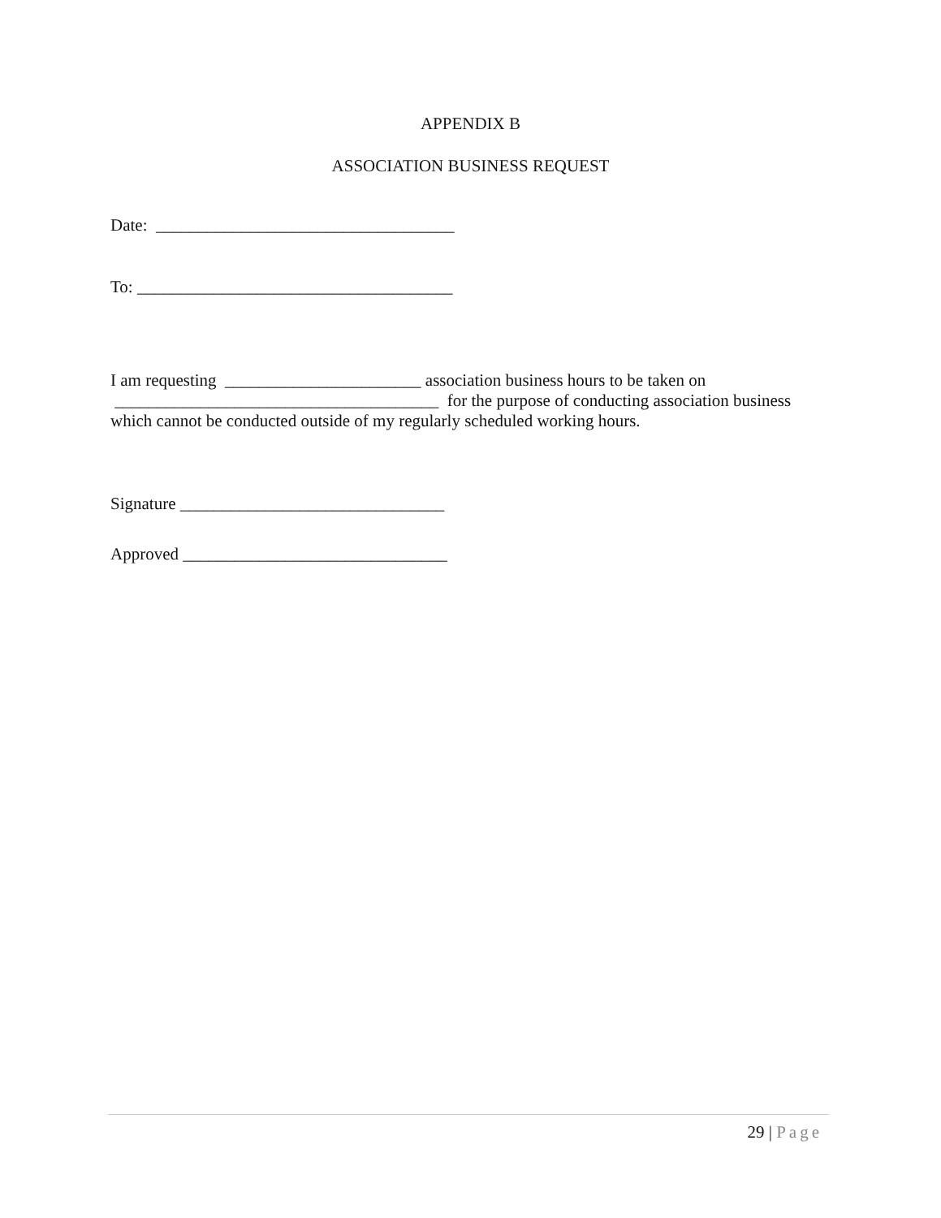APPENDIX B
ASSOCIATION BUSINESS REQUEST
Date: ___________________________________
To: _____________________________________
I am requesting _______________________ association business hours to be taken on ______________________________________ for the purpose of conducting association business which cannot be conducted outside of my regularly scheduled working hours.
Signature _______________________________
Approved _______________________________
29 | Page